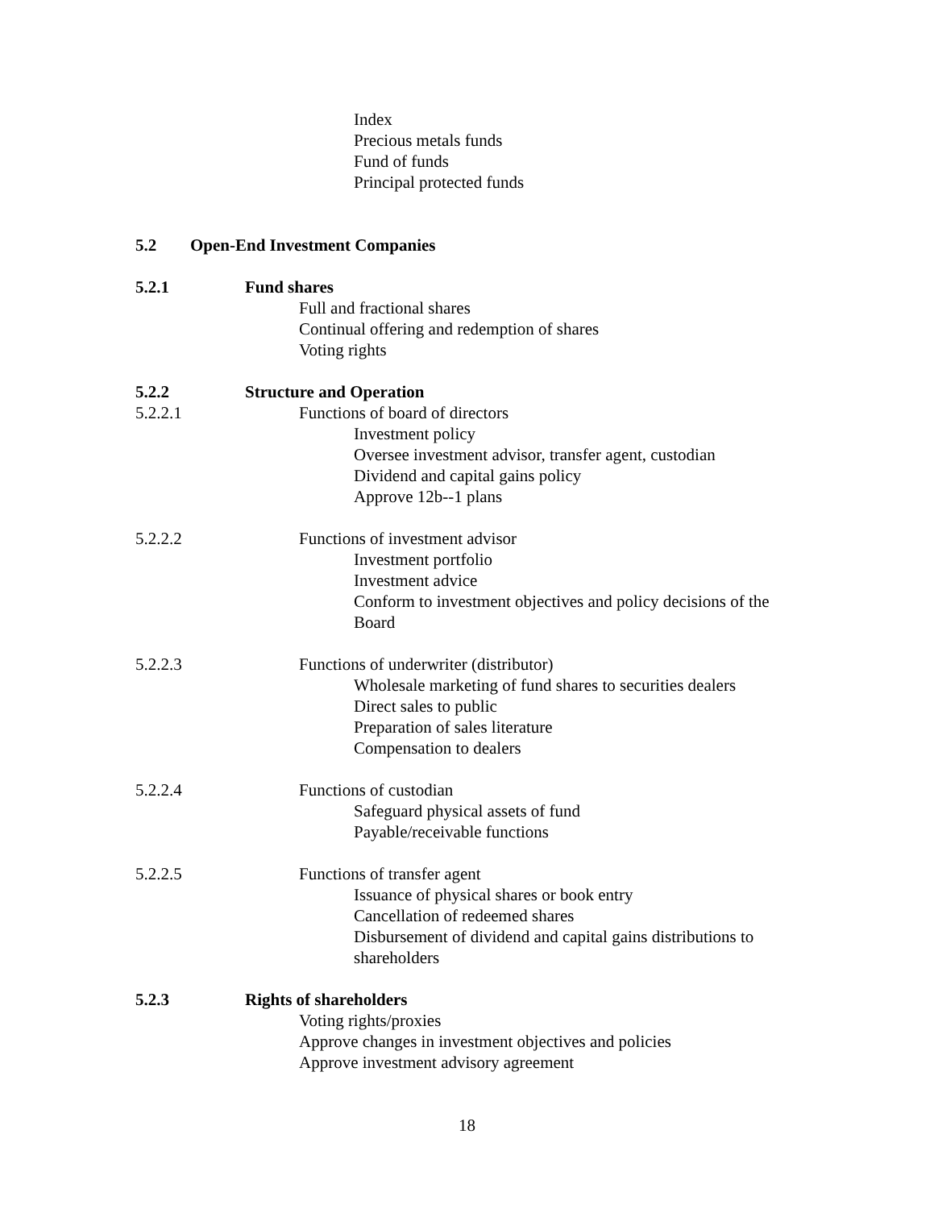Index
Precious metals funds
Fund of funds
Principal protected funds
5.2 Open-End Investment Companies
5.2.1 Fund shares
Full and fractional shares
Continual offering and redemption of shares
Voting rights
5.2.2 Structure and Operation
5.2.2.1 Functions of board of directors
Investment policy
Oversee investment advisor, transfer agent, custodian
Dividend and capital gains policy
Approve 12b--1 plans
5.2.2.2 Functions of investment advisor
Investment portfolio
Investment advice
Conform to investment objectives and policy decisions of the Board
5.2.2.3 Functions of underwriter (distributor)
Wholesale marketing of fund shares to securities dealers
Direct sales to public
Preparation of sales literature
Compensation to dealers
5.2.2.4 Functions of custodian
Safeguard physical assets of fund
Payable/receivable functions
5.2.2.5 Functions of transfer agent
Issuance of physical shares or book entry
Cancellation of redeemed shares
Disbursement of dividend and capital gains distributions to shareholders
5.2.3 Rights of shareholders
Voting rights/proxies
Approve changes in investment objectives and policies
Approve investment advisory agreement
18